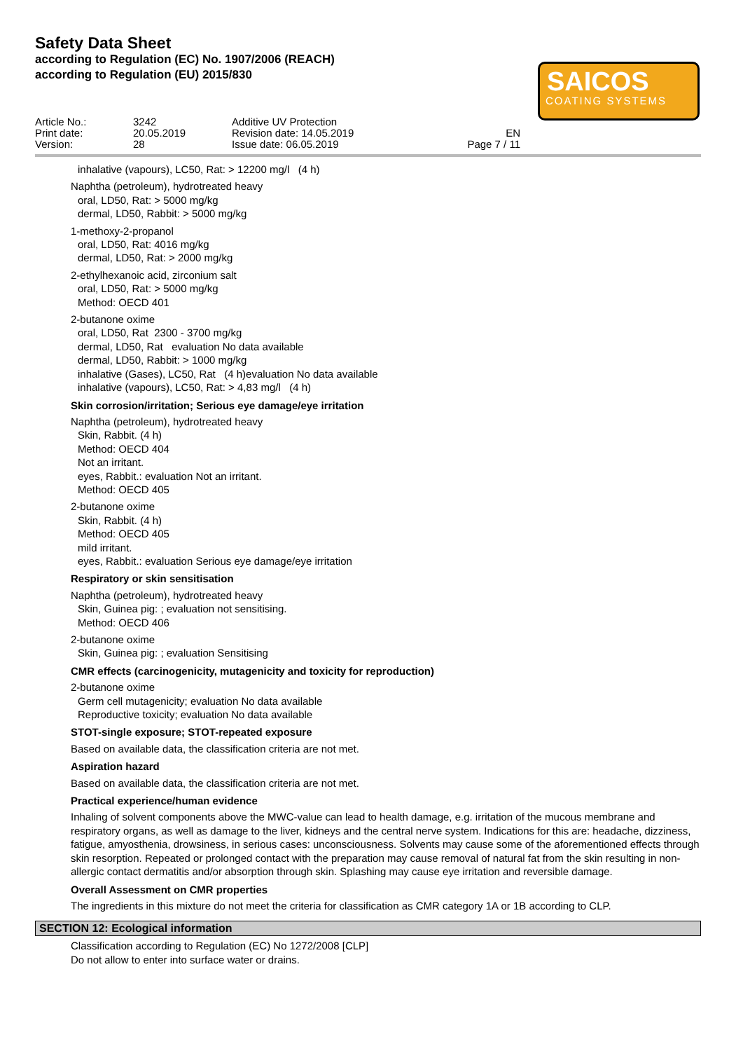Safety Data Sheet
according to Regulation (EC) No. 1907/2006 (REACH)
according to Regulation (EU) 2015/830
SAICOS
COATING SYSTEMS
Article No.: Print date: Version:
3242 20.05.2019 28
Additive UV Protection Revision date: 14.05.2019 Issue date: 06.05.2019
EN Page 7 / 11
inhalative (vapours), LC50, Rat: > 12200 mg/l (4 h)
Naphtha (petroleum), hydrotreated heavy
oral, LD50, Rat: > 5000 mg/kg
dermal, LD50, Rabbit: > 5000 mg/kg
1-methoxy-2-propanol
oral, LD50, Rat: 4016 mg/kg
dermal, LD50, Rat: > 2000 mg/kg
2-ethylhexanoic acid, zirconium salt
oral, LD50, Rat: > 5000 mg/kg
Method: OECD 401
2-butanone oxime
oral, LD50, Rat 2300 - 3700 mg/kg
dermal, LD50, Rat evaluation No data available
dermal, LD50, Rabbit: > 1000 mg/kg
inhalative (Gases), LC50, Rat (4 h)evaluation No data available
inhalative (vapours), LC50, Rat: > 4,83 mg/l (4 h)
Skin corrosion/irritation; Serious eye damage/eye irritation
Naphtha (petroleum), hydrotreated heavy
Skin, Rabbit. (4 h)
Method: OECD 404
Not an irritant.
eyes, Rabbit.: evaluation Not an irritant.
Method: OECD 405
2-butanone oxime
Skin, Rabbit. (4 h)
Method: OECD 405
mild irritant.
eyes, Rabbit.: evaluation Serious eye damage/eye irritation
Respiratory or skin sensitisation
Naphtha (petroleum), hydrotreated heavy
Skin, Guinea pig: ; evaluation not sensitising.
Method: OECD 406
2-butanone oxime
Skin, Guinea pig: ; evaluation Sensitising
CMR effects (carcinogenicity, mutagenicity and toxicity for reproduction)
2-butanone oxime
Germ cell mutagenicity; evaluation No data available
Reproductive toxicity; evaluation No data available
STOT-single exposure; STOT-repeated exposure
Based on available data, the classification criteria are not met.
Aspiration hazard
Based on available data, the classification criteria are not met.
Practical experience/human evidence
Inhaling of solvent components above the MWC-value can lead to health damage, e.g. irritation of the mucous membrane and respiratory organs, as well as damage to the liver, kidneys and the central nerve system. Indications for this are: headache, dizziness, fatigue, amyosthenia, drowsiness, in serious cases: unconsciousness. Solvents may cause some of the aforementioned effects through skin resorption. Repeated or prolonged contact with the preparation may cause removal of natural fat from the skin resulting in non-allergic contact dermatitis and/or absorption through skin. Splashing may cause eye irritation and reversible damage.
Overall Assessment on CMR properties
The ingredients in this mixture do not meet the criteria for classification as CMR category 1A or 1B according to CLP.
SECTION 12: Ecological information
Classification according to Regulation (EC) No 1272/2008 [CLP]
Do not allow to enter into surface water or drains.